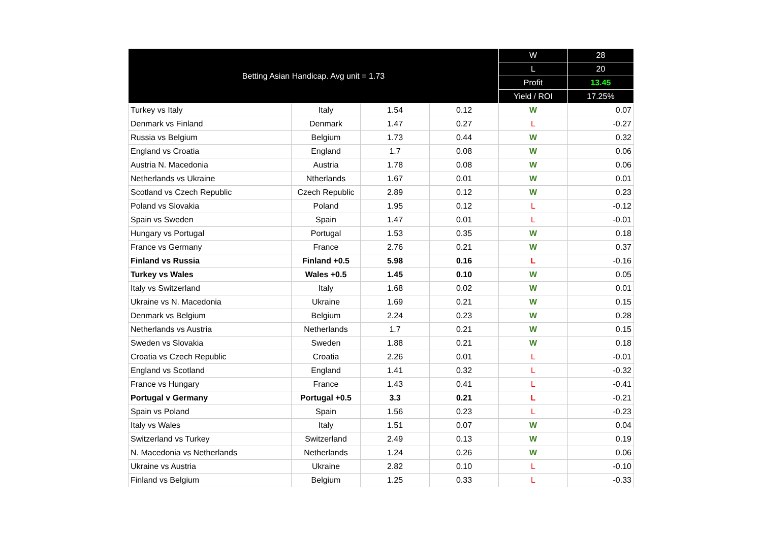| Betting Asian Handicap. Avg unit = 1.73 | | | | W | 28 |
| --- | --- | --- | --- | --- | --- |
| | | | | L | 20 |
| | | | | Profit | 13.45 |
| | | | | Yield / ROI | 17.25% |
| Turkey vs Italy | Italy | 1.54 | 0.12 | W | 0.07 |
| Denmark vs Finland | Denmark | 1.47 | 0.27 | L | -0.27 |
| Russia vs Belgium | Belgium | 1.73 | 0.44 | W | 0.32 |
| England vs Croatia | England | 1.7 | 0.08 | W | 0.06 |
| Austria N. Macedonia | Austria | 1.78 | 0.08 | W | 0.06 |
| Netherlands vs Ukraine | Ntherlands | 1.67 | 0.01 | W | 0.01 |
| Scotland vs Czech Republic | Czech Republic | 2.89 | 0.12 | W | 0.23 |
| Poland vs Slovakia | Poland | 1.95 | 0.12 | L | -0.12 |
| Spain vs Sweden | Spain | 1.47 | 0.01 | L | -0.01 |
| Hungary vs Portugal | Portugal | 1.53 | 0.35 | W | 0.18 |
| France vs Germany | France | 2.76 | 0.21 | W | 0.37 |
| Finland vs Russia | Finland +0.5 | 5.98 | 0.16 | L | -0.16 |
| Turkey vs Wales | Wales +0.5 | 1.45 | 0.10 | W | 0.05 |
| Italy vs Switzerland | Italy | 1.68 | 0.02 | W | 0.01 |
| Ukraine vs N. Macedonia | Ukraine | 1.69 | 0.21 | W | 0.15 |
| Denmark vs Belgium | Belgium | 2.24 | 0.23 | W | 0.28 |
| Netherlands vs Austria | Netherlands | 1.7 | 0.21 | W | 0.15 |
| Sweden vs Slovakia | Sweden | 1.88 | 0.21 | W | 0.18 |
| Croatia vs Czech Republic | Croatia | 2.26 | 0.01 | L | -0.01 |
| England vs Scotland | England | 1.41 | 0.32 | L | -0.32 |
| France vs Hungary | France | 1.43 | 0.41 | L | -0.41 |
| Portugal v Germany | Portugal +0.5 | 3.3 | 0.21 | L | -0.21 |
| Spain vs Poland | Spain | 1.56 | 0.23 | L | -0.23 |
| Italy vs Wales | Italy | 1.51 | 0.07 | W | 0.04 |
| Switzerland vs Turkey | Switzerland | 2.49 | 0.13 | W | 0.19 |
| N. Macedonia vs Netherlands | Netherlands | 1.24 | 0.26 | W | 0.06 |
| Ukraine vs Austria | Ukraine | 2.82 | 0.10 | L | -0.10 |
| Finland vs Belgium | Belgium | 1.25 | 0.33 | L | -0.33 |